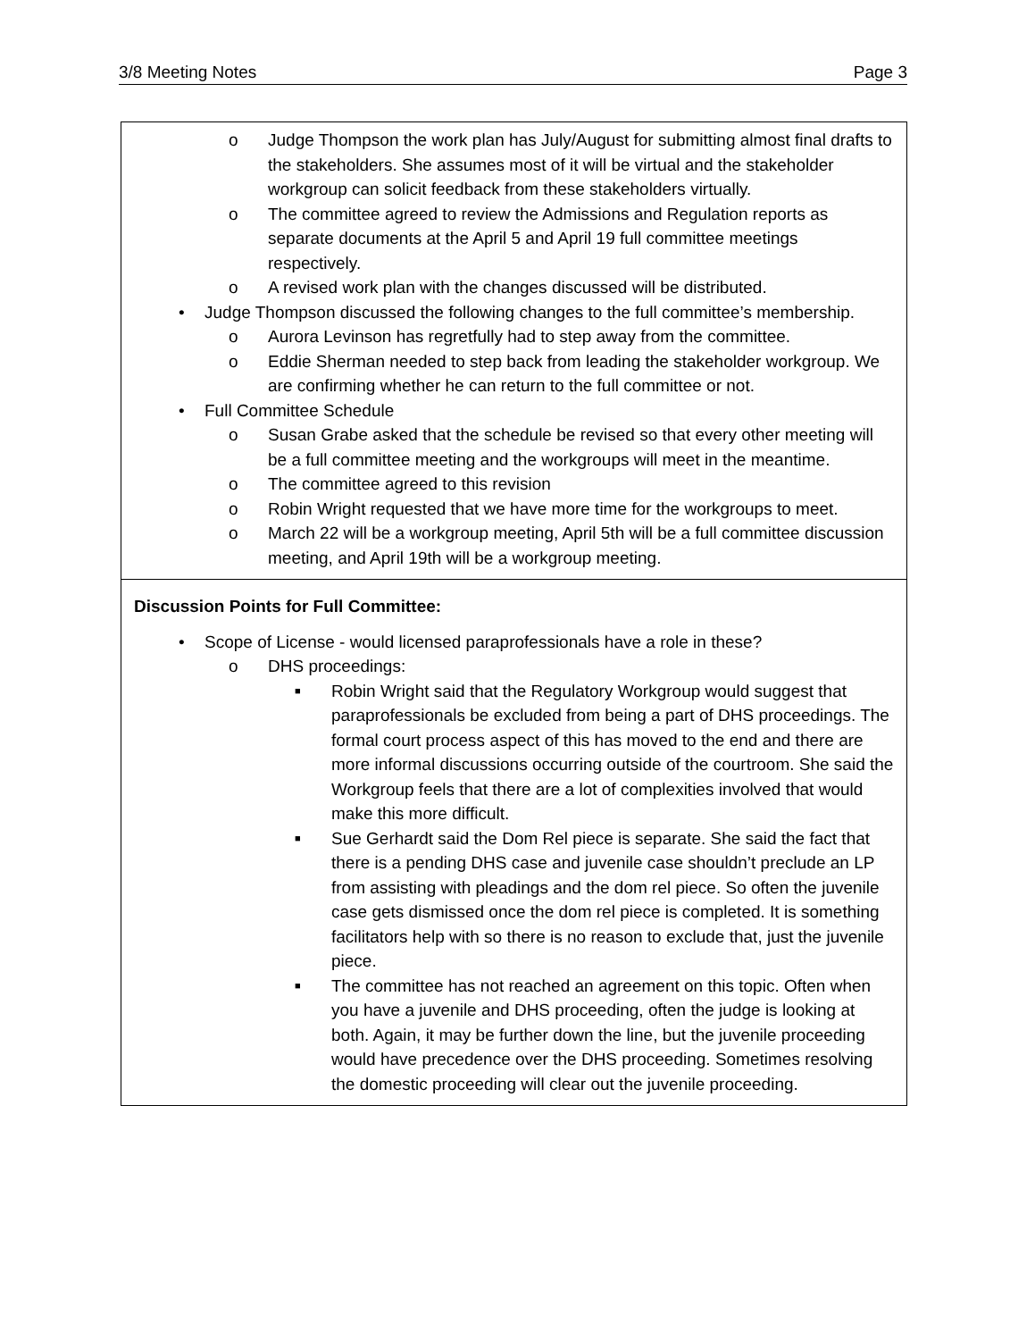3/8 Meeting Notes Page 3
o Judge Thompson the work plan has July/August for submitting almost final drafts to the stakeholders. She assumes most of it will be virtual and the stakeholder workgroup can solicit feedback from these stakeholders virtually.
o The committee agreed to review the Admissions and Regulation reports as separate documents at the April 5 and April 19 full committee meetings respectively.
o A revised work plan with the changes discussed will be distributed.
• Judge Thompson discussed the following changes to the full committee’s membership.
o Aurora Levinson has regretfully had to step away from the committee.
o Eddie Sherman needed to step back from leading the stakeholder workgroup. We are confirming whether he can return to the full committee or not.
• Full Committee Schedule
o Susan Grabe asked that the schedule be revised so that every other meeting will be a full committee meeting and the workgroups will meet in the meantime.
o The committee agreed to this revision
o Robin Wright requested that we have more time for the workgroups to meet.
o March 22 will be a workgroup meeting, April 5th will be a full committee discussion meeting, and April 19th will be a workgroup meeting.
Discussion Points for Full Committee:
• Scope of License - would licensed paraprofessionals have a role in these?
o DHS proceedings:
■ Robin Wright said that the Regulatory Workgroup would suggest that paraprofessionals be excluded from being a part of DHS proceedings. The formal court process aspect of this has moved to the end and there are more informal discussions occurring outside of the courtroom. She said the Workgroup feels that there are a lot of complexities involved that would make this more difficult.
■ Sue Gerhardt said the Dom Rel piece is separate. She said the fact that there is a pending DHS case and juvenile case shouldn’t preclude an LP from assisting with pleadings and the dom rel piece. So often the juvenile case gets dismissed once the dom rel piece is completed. It is something facilitators help with so there is no reason to exclude that, just the juvenile piece.
■ The committee has not reached an agreement on this topic. Often when you have a juvenile and DHS proceeding, often the judge is looking at both. Again, it may be further down the line, but the juvenile proceeding would have precedence over the DHS proceeding. Sometimes resolving the domestic proceeding will clear out the juvenile proceeding.